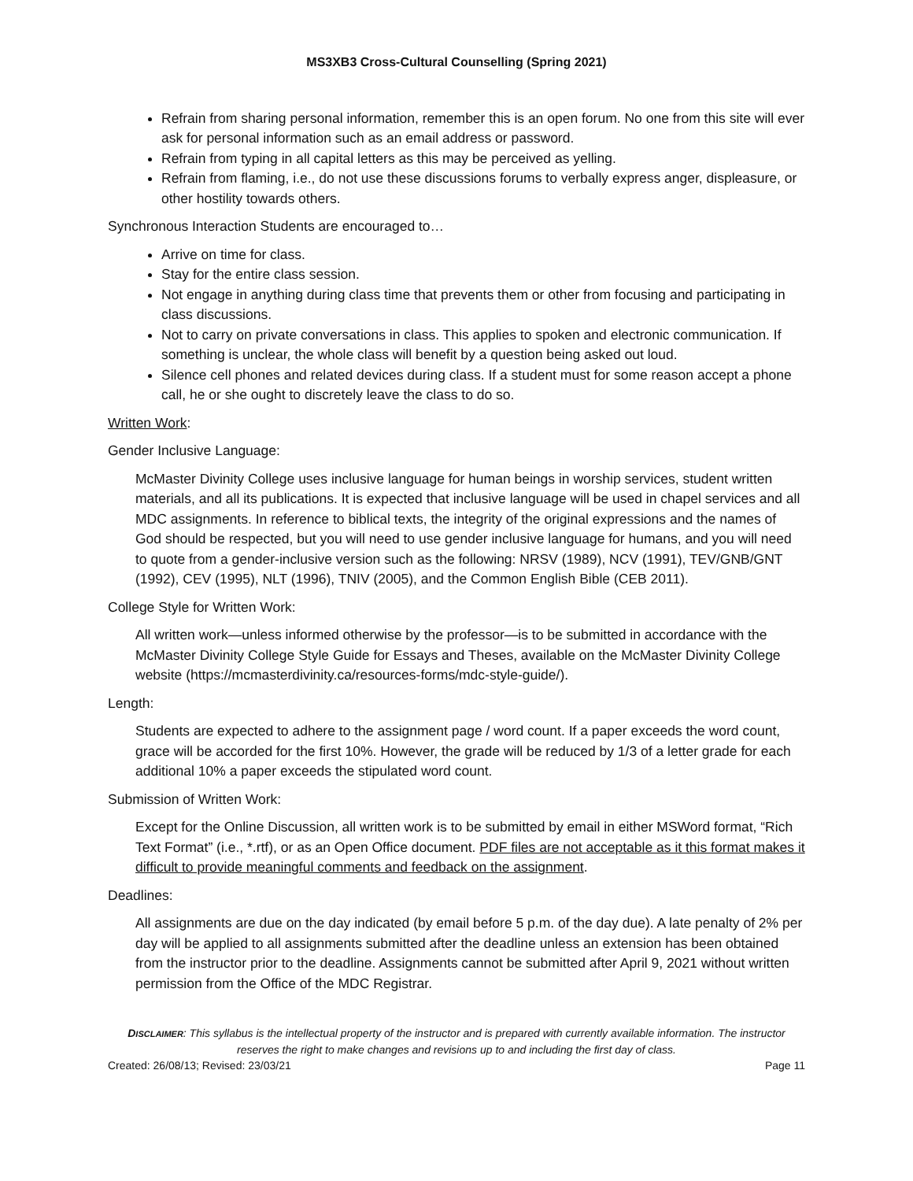MS3XB3 Cross-Cultural Counselling (Spring 2021)
Refrain from sharing personal information, remember this is an open forum. No one from this site will ever ask for personal information such as an email address or password.
Refrain from typing in all capital letters as this may be perceived as yelling.
Refrain from flaming, i.e., do not use these discussions forums to verbally express anger, displeasure, or other hostility towards others.
Synchronous Interaction Students are encouraged to…
Arrive on time for class.
Stay for the entire class session.
Not engage in anything during class time that prevents them or other from focusing and participating in class discussions.
Not to carry on private conversations in class. This applies to spoken and electronic communication. If something is unclear, the whole class will benefit by a question being asked out loud.
Silence cell phones and related devices during class. If a student must for some reason accept a phone call, he or she ought to discretely leave the class to do so.
Written Work:
Gender Inclusive Language:
McMaster Divinity College uses inclusive language for human beings in worship services, student written materials, and all its publications. It is expected that inclusive language will be used in chapel services and all MDC assignments. In reference to biblical texts, the integrity of the original expressions and the names of God should be respected, but you will need to use gender inclusive language for humans, and you will need to quote from a gender-inclusive version such as the following: NRSV (1989), NCV (1991), TEV/GNB/GNT (1992), CEV (1995), NLT (1996), TNIV (2005), and the Common English Bible (CEB 2011).
College Style for Written Work:
All written work—unless informed otherwise by the professor—is to be submitted in accordance with the McMaster Divinity College Style Guide for Essays and Theses, available on the McMaster Divinity College website (https://mcmasterdivinity.ca/resources-forms/mdc-style-guide/).
Length:
Students are expected to adhere to the assignment page / word count. If a paper exceeds the word count, grace will be accorded for the first 10%. However, the grade will be reduced by 1/3 of a letter grade for each additional 10% a paper exceeds the stipulated word count.
Submission of Written Work:
Except for the Online Discussion, all written work is to be submitted by email in either MSWord format, “Rich Text Format” (i.e., *.rtf), or as an Open Office document. PDF files are not acceptable as it this format makes it difficult to provide meaningful comments and feedback on the assignment.
Deadlines:
All assignments are due on the day indicated (by email before 5 p.m. of the day due). A late penalty of 2% per day will be applied to all assignments submitted after the deadline unless an extension has been obtained from the instructor prior to the deadline. Assignments cannot be submitted after April 9, 2021 without written permission from the Office of the MDC Registrar.
DISCLAIMER: This syllabus is the intellectual property of the instructor and is prepared with currently available information. The instructor reserves the right to make changes and revisions up to and including the first day of class.
Created: 26/08/13; Revised: 23/03/21 Page 11